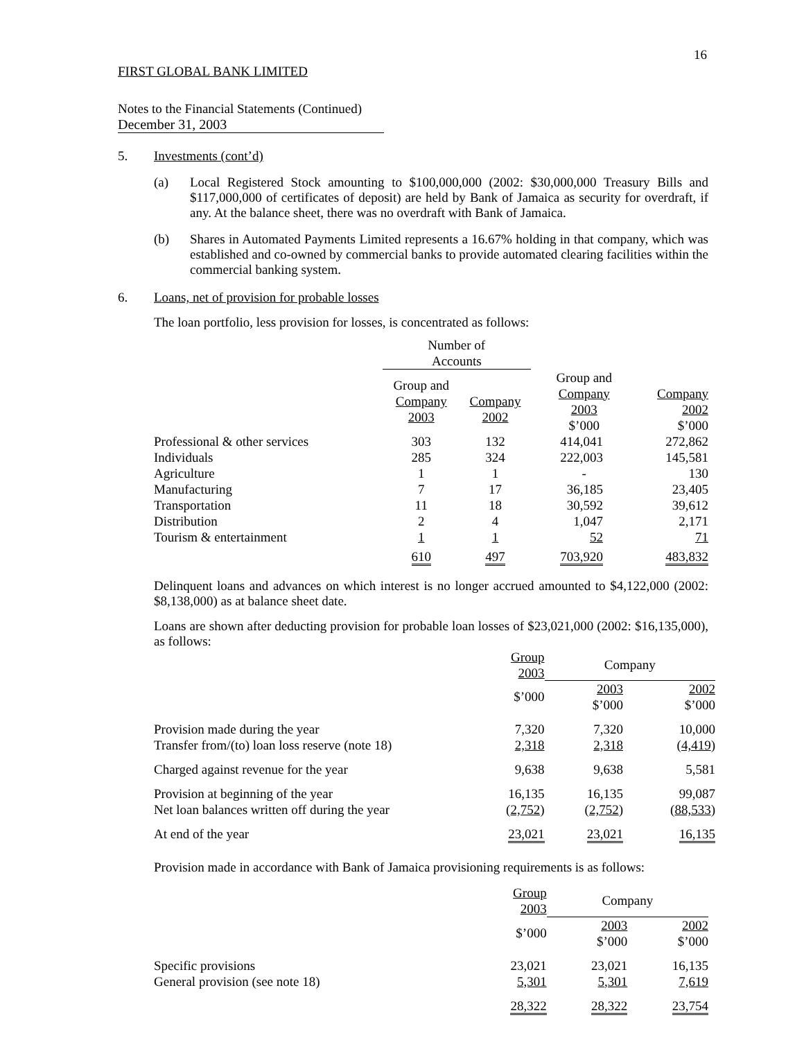16
FIRST GLOBAL BANK LIMITED
Notes to the Financial Statements (Continued)
December 31, 2003
5. Investments (cont’d)
(a) Local Registered Stock amounting to $100,000,000 (2002: $30,000,000 Treasury Bills and $117,000,000 of certificates of deposit) are held by Bank of Jamaica as security for overdraft, if any. At the balance sheet, there was no overdraft with Bank of Jamaica.
(b) Shares in Automated Payments Limited represents a 16.67% holding in that company, which was established and co-owned by commercial banks to provide automated clearing facilities within the commercial banking system.
6. Loans, net of provision for probable losses
The loan portfolio, less provision for losses, is concentrated as follows:
| | Number of Accounts | | | |
| | Group and Company 2003 | Company 2002 | Group and Company 2003 $’000 | Company 2002 $’000 |
| Professional & other services | 303 | 132 | 414,041 | 272,862 |
| Individuals | 285 | 324 | 222,003 | 145,581 |
| Agriculture | 1 | 1 | - | 130 |
| Manufacturing | 7 | 17 | 36,185 | 23,405 |
| Transportation | 11 | 18 | 30,592 | 39,612 |
| Distribution | 2 | 4 | 1,047 | 2,171 |
| Tourism & entertainment | 1 | 1 | 52 | 71 |
| | 610 | 497 | 703,920 | 483,832 |
Delinquent loans and advances on which interest is no longer accrued amounted to $4,122,000 (2002: $8,138,000) as at balance sheet date.
Loans are shown after deducting provision for probable loan losses of $23,021,000 (2002: $16,135,000), as follows:
| | Group 2003 | Company | |
| | $’000 | 2003 $’000 | 2002 $’000 |
| Provision made during the year Transfer from/(to) loan loss reserve (note 18) | 7,320 2,318 | 7,320 2,318 | 10,000 ( 4,419 ) |
| Charged against revenue for the year | 9,638 | 9,638 | 5,581 |
| Provision at beginning of the year Net loan balances written off during the year | 16,135 ( 2,752 ) | 16,135 ( 2,752 ) | 99,087 ( 88,533 ) |
| At end of the year | 23,021 | 23,021 | 16,135 |
Provision made in accordance with Bank of Jamaica provisioning requirements is as follows:
| | Group 2003 | Company | |
| | $’000 | 2003 $’000 | 2002 $’000 |
| Specific provisions General provision (see note 18) | 23,021 5,301 | 23,021 5,301 | 16,135 7,619 |
| | 28,322 | 28,322 | 23,754 |